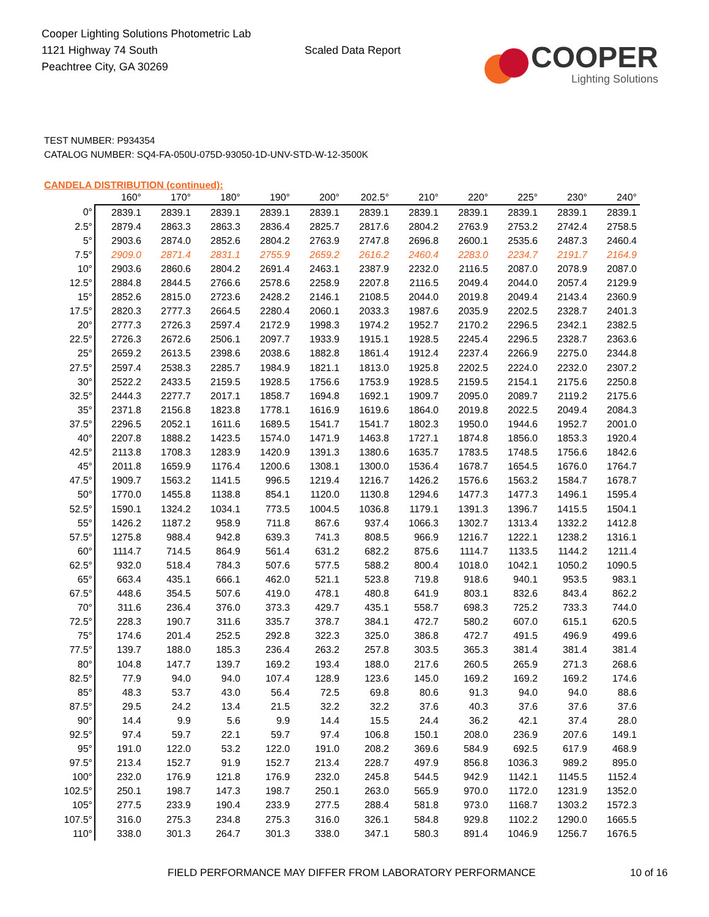Cooper Lighting Solutions Photometric Lab
1121 Highway 74 South
Peachtree City, GA 30269
Scaled Data Report
COOPER
Lighting Solutions
TEST NUMBER: P934354
CATALOG NUMBER: SQ4-FA-050U-075D-93050-1D-UNV-STD-W-12-3500K
CANDELA DISTRIBUTION (continued):
| | 160° | 170° | 180° | 190° | 200° | 202.5° | 210° | 220° | 225° | 230° | 240° |
| --- | --- | --- | --- | --- | --- | --- | --- | --- | --- | --- | --- |
| 0° | 2839.1 | 2839.1 | 2839.1 | 2839.1 | 2839.1 | 2839.1 | 2839.1 | 2839.1 | 2839.1 | 2839.1 | 2839.1 |
| 2.5° | 2879.4 | 2863.3 | 2863.3 | 2836.4 | 2825.7 | 2817.6 | 2804.2 | 2763.9 | 2753.2 | 2742.4 | 2758.5 |
| 5° | 2903.6 | 2874.0 | 2852.6 | 2804.2 | 2763.9 | 2747.8 | 2696.8 | 2600.1 | 2535.6 | 2487.3 | 2460.4 |
| 7.5° | 2909.0 | 2871.4 | 2831.1 | 2755.9 | 2659.2 | 2616.2 | 2460.4 | 2283.0 | 2234.7 | 2191.7 | 2164.9 |
| 10° | 2903.6 | 2860.6 | 2804.2 | 2691.4 | 2463.1 | 2387.9 | 2232.0 | 2116.5 | 2087.0 | 2078.9 | 2087.0 |
| 12.5° | 2884.8 | 2844.5 | 2766.6 | 2578.6 | 2258.9 | 2207.8 | 2116.5 | 2049.4 | 2044.0 | 2057.4 | 2129.9 |
| 15° | 2852.6 | 2815.0 | 2723.6 | 2428.2 | 2146.1 | 2108.5 | 2044.0 | 2019.8 | 2049.4 | 2143.4 | 2360.9 |
| 17.5° | 2820.3 | 2777.3 | 2664.5 | 2280.4 | 2060.1 | 2033.3 | 1987.6 | 2035.9 | 2202.5 | 2328.7 | 2401.3 |
| 20° | 2777.3 | 2726.3 | 2597.4 | 2172.9 | 1998.3 | 1974.2 | 1952.7 | 2170.2 | 2296.5 | 2342.1 | 2382.5 |
| 22.5° | 2726.3 | 2672.6 | 2506.1 | 2097.7 | 1933.9 | 1915.1 | 1928.5 | 2245.4 | 2296.5 | 2328.7 | 2363.6 |
| 25° | 2659.2 | 2613.5 | 2398.6 | 2038.6 | 1882.8 | 1861.4 | 1912.4 | 2237.4 | 2266.9 | 2275.0 | 2344.8 |
| 27.5° | 2597.4 | 2538.3 | 2285.7 | 1984.9 | 1821.1 | 1813.0 | 1925.8 | 2202.5 | 2224.0 | 2232.0 | 2307.2 |
| 30° | 2522.2 | 2433.5 | 2159.5 | 1928.5 | 1756.6 | 1753.9 | 1928.5 | 2159.5 | 2154.1 | 2175.6 | 2250.8 |
| 32.5° | 2444.3 | 2277.7 | 2017.1 | 1858.7 | 1694.8 | 1692.1 | 1909.7 | 2095.0 | 2089.7 | 2119.2 | 2175.6 |
| 35° | 2371.8 | 2156.8 | 1823.8 | 1778.1 | 1616.9 | 1619.6 | 1864.0 | 2019.8 | 2022.5 | 2049.4 | 2084.3 |
| 37.5° | 2296.5 | 2052.1 | 1611.6 | 1689.5 | 1541.7 | 1541.7 | 1802.3 | 1950.0 | 1944.6 | 1952.7 | 2001.0 |
| 40° | 2207.8 | 1888.2 | 1423.5 | 1574.0 | 1471.9 | 1463.8 | 1727.1 | 1874.8 | 1856.0 | 1853.3 | 1920.4 |
| 42.5° | 2113.8 | 1708.3 | 1283.9 | 1420.9 | 1391.3 | 1380.6 | 1635.7 | 1783.5 | 1748.5 | 1756.6 | 1842.6 |
| 45° | 2011.8 | 1659.9 | 1176.4 | 1200.6 | 1308.1 | 1300.0 | 1536.4 | 1678.7 | 1654.5 | 1676.0 | 1764.7 |
| 47.5° | 1909.7 | 1563.2 | 1141.5 | 996.5 | 1219.4 | 1216.7 | 1426.2 | 1576.6 | 1563.2 | 1584.7 | 1678.7 |
| 50° | 1770.0 | 1455.8 | 1138.8 | 854.1 | 1120.0 | 1130.8 | 1294.6 | 1477.3 | 1477.3 | 1496.1 | 1595.4 |
| 52.5° | 1590.1 | 1324.2 | 1034.1 | 773.5 | 1004.5 | 1036.8 | 1179.1 | 1391.3 | 1396.7 | 1415.5 | 1504.1 |
| 55° | 1426.2 | 1187.2 | 958.9 | 711.8 | 867.6 | 937.4 | 1066.3 | 1302.7 | 1313.4 | 1332.2 | 1412.8 |
| 57.5° | 1275.8 | 988.4 | 942.8 | 639.3 | 741.3 | 808.5 | 966.9 | 1216.7 | 1222.1 | 1238.2 | 1316.1 |
| 60° | 1114.7 | 714.5 | 864.9 | 561.4 | 631.2 | 682.2 | 875.6 | 1114.7 | 1133.5 | 1144.2 | 1211.4 |
| 62.5° | 932.0 | 518.4 | 784.3 | 507.6 | 577.5 | 588.2 | 800.4 | 1018.0 | 1042.1 | 1050.2 | 1090.5 |
| 65° | 663.4 | 435.1 | 666.1 | 462.0 | 521.1 | 523.8 | 719.8 | 918.6 | 940.1 | 953.5 | 983.1 |
| 67.5° | 448.6 | 354.5 | 507.6 | 419.0 | 478.1 | 480.8 | 641.9 | 803.1 | 832.6 | 843.4 | 862.2 |
| 70° | 311.6 | 236.4 | 376.0 | 373.3 | 429.7 | 435.1 | 558.7 | 698.3 | 725.2 | 733.3 | 744.0 |
| 72.5° | 228.3 | 190.7 | 311.6 | 335.7 | 378.7 | 384.1 | 472.7 | 580.2 | 607.0 | 615.1 | 620.5 |
| 75° | 174.6 | 201.4 | 252.5 | 292.8 | 322.3 | 325.0 | 386.8 | 472.7 | 491.5 | 496.9 | 499.6 |
| 77.5° | 139.7 | 188.0 | 185.3 | 236.4 | 263.2 | 257.8 | 303.5 | 365.3 | 381.4 | 381.4 | 381.4 |
| 80° | 104.8 | 147.7 | 139.7 | 169.2 | 193.4 | 188.0 | 217.6 | 260.5 | 265.9 | 271.3 | 268.6 |
| 82.5° | 77.9 | 94.0 | 94.0 | 107.4 | 128.9 | 123.6 | 145.0 | 169.2 | 169.2 | 169.2 | 174.6 |
| 85° | 48.3 | 53.7 | 43.0 | 56.4 | 72.5 | 69.8 | 80.6 | 91.3 | 94.0 | 94.0 | 88.6 |
| 87.5° | 29.5 | 24.2 | 13.4 | 21.5 | 32.2 | 32.2 | 37.6 | 40.3 | 37.6 | 37.6 | 37.6 |
| 90° | 14.4 | 9.9 | 5.6 | 9.9 | 14.4 | 15.5 | 24.4 | 36.2 | 42.1 | 37.4 | 28.0 |
| 92.5° | 97.4 | 59.7 | 22.1 | 59.7 | 97.4 | 106.8 | 150.1 | 208.0 | 236.9 | 207.6 | 149.1 |
| 95° | 191.0 | 122.0 | 53.2 | 122.0 | 191.0 | 208.2 | 369.6 | 584.9 | 692.5 | 617.9 | 468.9 |
| 97.5° | 213.4 | 152.7 | 91.9 | 152.7 | 213.4 | 228.7 | 497.9 | 856.8 | 1036.3 | 989.2 | 895.0 |
| 100° | 232.0 | 176.9 | 121.8 | 176.9 | 232.0 | 245.8 | 544.5 | 942.9 | 1142.1 | 1145.5 | 1152.4 |
| 102.5° | 250.1 | 198.7 | 147.3 | 198.7 | 250.1 | 263.0 | 565.9 | 970.0 | 1172.0 | 1231.9 | 1352.0 |
| 105° | 277.5 | 233.9 | 190.4 | 233.9 | 277.5 | 288.4 | 581.8 | 973.0 | 1168.7 | 1303.2 | 1572.3 |
| 107.5° | 316.0 | 275.3 | 234.8 | 275.3 | 316.0 | 326.1 | 584.8 | 929.8 | 1102.2 | 1290.0 | 1665.5 |
| 110° | 338.0 | 301.3 | 264.7 | 301.3 | 338.0 | 347.1 | 580.3 | 891.4 | 1046.9 | 1256.7 | 1676.5 |
FIELD PERFORMANCE MAY DIFFER FROM LABORATORY PERFORMANCE 10 of 16